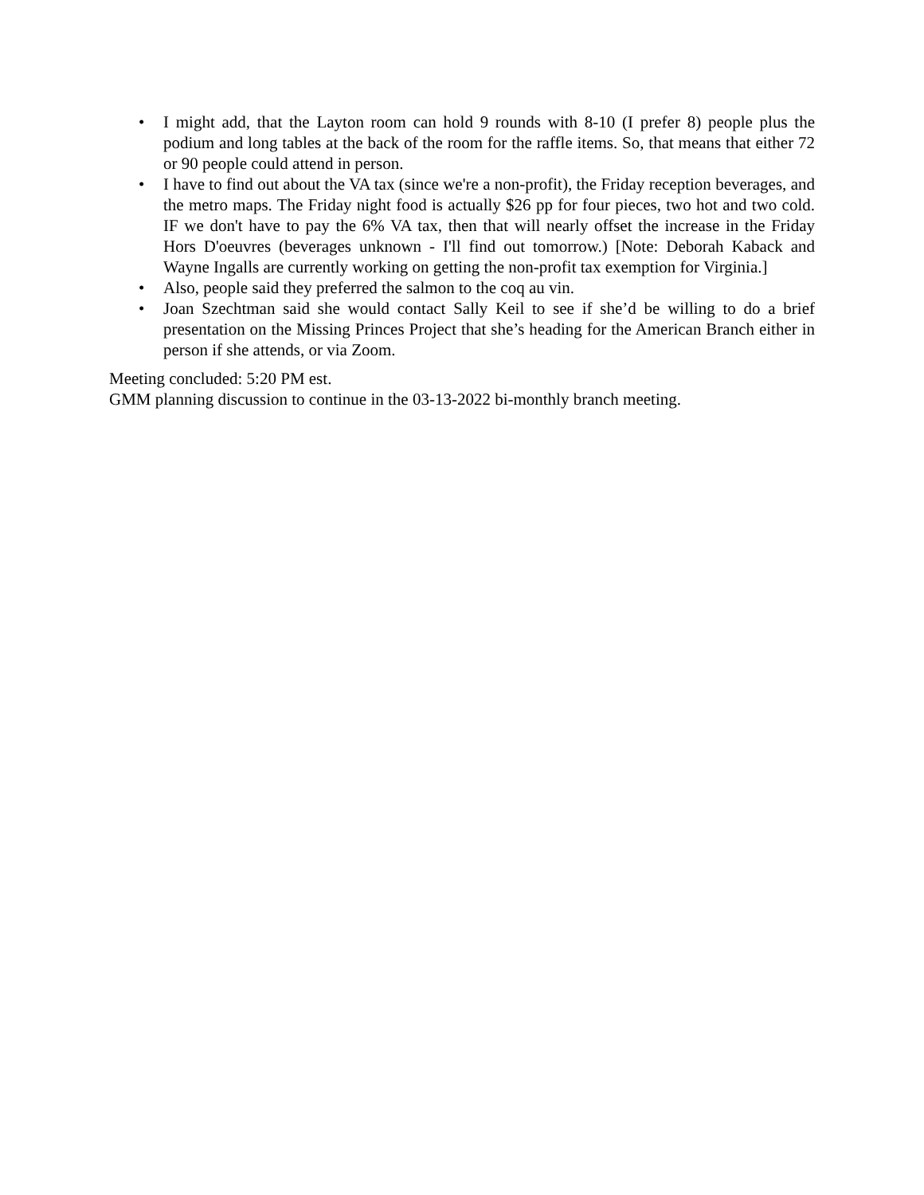• I might add, that the Layton room can hold 9 rounds with 8-10 (I prefer 8) people plus the podium and long tables at the back of the room for the raffle items. So, that means that either 72 or 90 people could attend in person.
• I have to find out about the VA tax (since we're a non-profit), the Friday reception beverages, and the metro maps. The Friday night food is actually $26 pp for four pieces, two hot and two cold. IF we don't have to pay the 6% VA tax, then that will nearly offset the increase in the Friday Hors D'oeuvres (beverages unknown - I'll find out tomorrow.) [Note: Deborah Kaback and Wayne Ingalls are currently working on getting the non-profit tax exemption for Virginia.]
• Also, people said they preferred the salmon to the coq au vin.
• Joan Szechtman said she would contact Sally Keil to see if she’d be willing to do a brief presentation on the Missing Princes Project that she’s heading for the American Branch either in person if she attends, or via Zoom.
Meeting concluded: 5:20 PM est.
GMM planning discussion to continue in the 03-13-2022 bi-monthly branch meeting.